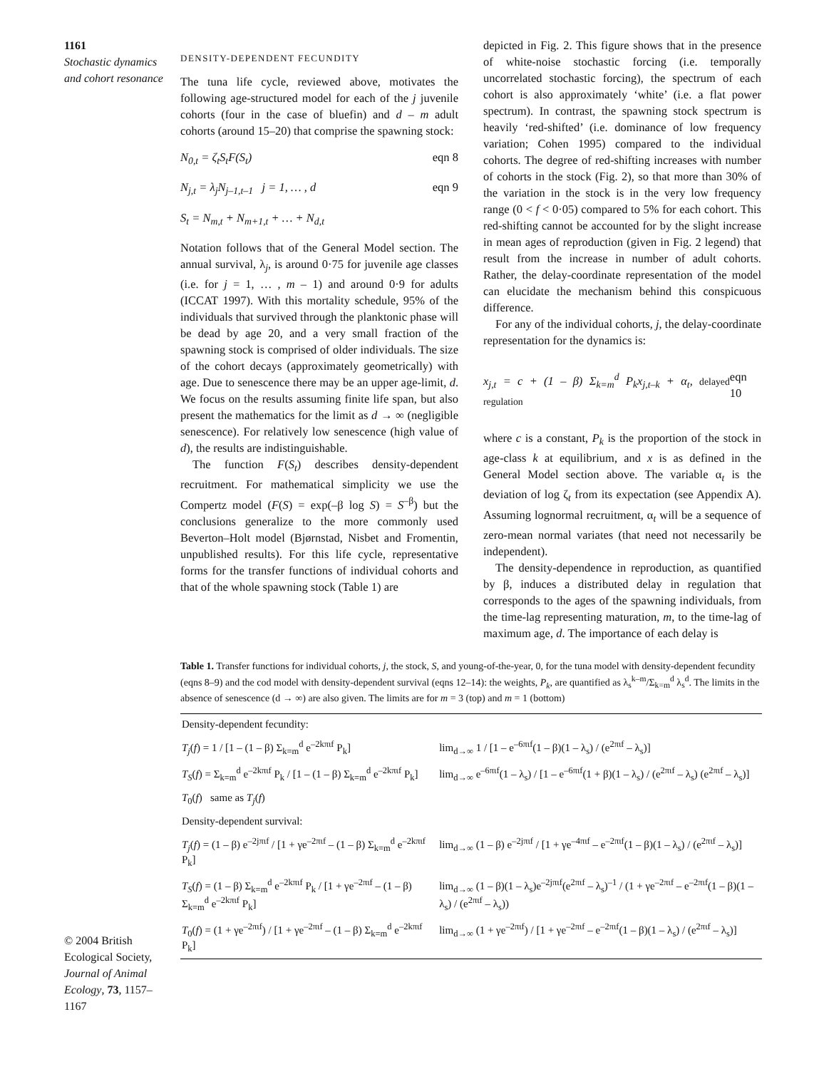1161
Stochastic dynamics and cohort resonance
© 2004 British Ecological Society, Journal of Animal Ecology, 73, 1157–1167
DENSITY-DEPENDENT FECUNDITY
The tuna life cycle, reviewed above, motivates the following age-structured model for each of the j juvenile cohorts (four in the case of bluefin) and d – m adult cohorts (around 15–20) that comprise the spawning stock:
N<sub>0,t</sub> = ζ<sub>t</sub>S<sub>t</sub>F(S<sub>t</sub>) eqn 8
N<sub>j,t</sub> = λ<sub>j</sub>N<sub>j–1,t–1</sub> j = 1, … , d eqn 9
S<sub>t</sub> = N<sub>m,t</sub> + N<sub>m+1,t</sub> + … + N<sub>d,t</sub>
Notation follows that of the General Model section. The annual survival, λ<sub>j</sub>, is around 0·75 for juvenile age classes (i.e. for j = 1, … , m – 1) and around 0·9 for adults (ICCAT 1997). With this mortality schedule, 95% of the individuals that survived through the planktonic phase will be dead by age 20, and a very small fraction of the spawning stock is comprised of older individuals. The size of the cohort decays (approximately geometrically) with age. Due to senescence there may be an upper age-limit, d. We focus on the results assuming finite life span, but also present the mathematics for the limit as d → ∞ (negligible senescence). For relatively low senescence (high value of d), the results are indistinguishable.
The function F(S<sub>t</sub>) describes density-dependent recruitment. For mathematical simplicity we use the Compertz model (F(S) = exp(–β log S) = S<sup>–β</sup>) but the conclusions generalize to the more commonly used Beverton–Holt model (Bjørnstad, Nisbet and Fromentin, unpublished results). For this life cycle, representative forms for the transfer functions of individual cohorts and that of the whole spawning stock (Table 1) are
depicted in Fig. 2. This figure shows that in the presence of white-noise stochastic forcing (i.e. temporally uncorrelated stochastic forcing), the spectrum of each cohort is also approximately ‘white’ (i.e. a flat power spectrum). In contrast, the spawning stock spectrum is heavily ‘red-shifted’ (i.e. dominance of low frequency variation; Cohen 1995) compared to the individual cohorts. The degree of red-shifting increases with number of cohorts in the stock (Fig. 2), so that more than 30% of the variation in the stock is in the very low frequency range (0 < f < 0·05) compared to 5% for each cohort. This red-shifting cannot be accounted for by the slight increase in mean ages of reproduction (given in Fig. 2 legend) that result from the increase in number of adult cohorts. Rather, the delay-coordinate representation of the model can elucidate the mechanism behind this conspicuous difference.
For any of the individual cohorts, j, the delay-coordinate representation for the dynamics is:
x<sub>j,t</sub> = c + (1 – β) Σ<sub>k=m</sub><sup>d</sup> P<sub>k</sub>x<sub>j,t–k</sub> + α<sub>t</sub>, delayed regulation eqn 10
where c is a constant, P<sub>k</sub> is the proportion of the stock in age-class k at equilibrium, and x is as defined in the General Model section above. The variable α<sub>t</sub> is the deviation of log ζ<sub>t</sub> from its expectation (see Appendix A). Assuming lognormal recruitment, α<sub>t</sub> will be a sequence of zero-mean normal variates (that need not necessarily be independent).
The density-dependence in reproduction, as quantified by β, induces a distributed delay in regulation that corresponds to the ages of the spawning individuals, from the time-lag representing maturation, m, to the time-lag of maximum age, d. The importance of each delay is
Table 1. Transfer functions for individual cohorts, j, the stock, S, and young-of-the-year, 0, for the tuna model with density-dependent fecundity (eqns 8–9) and the cod model with density-dependent survival (eqns 12–14): the weights, P<sub>k</sub>, are quantified as λ<sub>s</sub><sup>k–m</sup>/Σ<sub>k=m</sub><sup>d</sup> λ<sub>s</sub><sup>d</sup>. The limits in the absence of senescence (d → ∞) are also given. The limits are for m = 3 (top) and m = 1 (bottom)
| Density-dependent fecundity: | |
| T<sub>j</sub> ( f ) = 1 / [1 – (1 – β) Σ<sub>k=m</sub><sup>d</sup> e<sup>–2kπιf</sup> P<sub>k</sub>] | lim<sub>d→∞</sub> 1 / [1 – e<sup>–6πιf</sup>(1 – β)(1 – λ<sub>s</sub>) / (e<sup>2πιf</sup> – λ<sub>s</sub>)] |
| T<sub>S</sub> ( f ) = Σ<sub>k=m</sub><sup>d</sup> e<sup>–2kπιf</sup> P<sub>k</sub> / [1 – (1 – β) Σ<sub>k=m</sub><sup>d</sup> e<sup>–2kπιf</sup> P<sub>k</sub>] | lim<sub>d→∞</sub> e<sup>–6πιf</sup>(1 – λ<sub>s</sub>) / [1 – e<sup>–6πιf</sup>(1 + β)(1 – λ<sub>s</sub>) / (e<sup>2πιf</sup> – λ<sub>s</sub>) (e<sup>2πιf</sup> – λ<sub>s</sub>)] |
| T<sub>0</sub>( f ) same as T<sub>j</sub> ( f ) | |
| Density-dependent survival: | |
| T<sub>j</sub> ( f ) = (1 – β) e<sup>–2jπιf</sup> / [1 + γe<sup>–2πιf</sup> – (1 – β) Σ<sub>k=m</sub><sup>d</sup> e<sup>–2kπιf</sup> P<sub>k</sub>] | lim<sub>d→∞</sub> (1 – β) e<sup>–2jπιf</sup> / [1 + γe<sup>–4πιf</sup> – e<sup>–2πιf</sup>(1 – β)(1 – λ<sub>s</sub>) / (e<sup>2πιf</sup> – λ<sub>s</sub>)] |
| T<sub>S</sub> ( f ) = (1 – β) Σ<sub>k=m</sub><sup>d</sup> e<sup>–2kπιf</sup> P<sub>k</sub> / [1 + γe<sup>–2πιf</sup> – (1 – β) Σ<sub>k=m</sub><sup>d</sup> e<sup>–2kπιf</sup> P<sub>k</sub>] | lim<sub>d→∞</sub> (1 – β)(1 – λ<sub>s</sub>)e<sup>–2jπιf</sup>(e<sup>2πιf</sup> – λ<sub>s</sub>)<sup>–1</sup> / (1 + γe<sup>–2πιf</sup> – e<sup>–2πιf</sup>(1 – β)(1 – λ<sub>s</sub>) / (e<sup>2πιf</sup> – λ<sub>s</sub>)) |
| T<sub>0</sub>( f ) = (1 + γe<sup>–2πιf</sup>) / [1 + γe<sup>–2πιf</sup> – (1 – β) Σ<sub>k=m</sub><sup>d</sup> e<sup>–2kπιf</sup> P<sub>k</sub>] | lim<sub>d→∞</sub> (1 + γe<sup>–2πιf</sup>) / [1 + γe<sup>–2πιf</sup> – e<sup>–2πιf</sup>(1 – β)(1 – λ<sub>s</sub>) / (e<sup>2πιf</sup> – λ<sub>s</sub>)] |